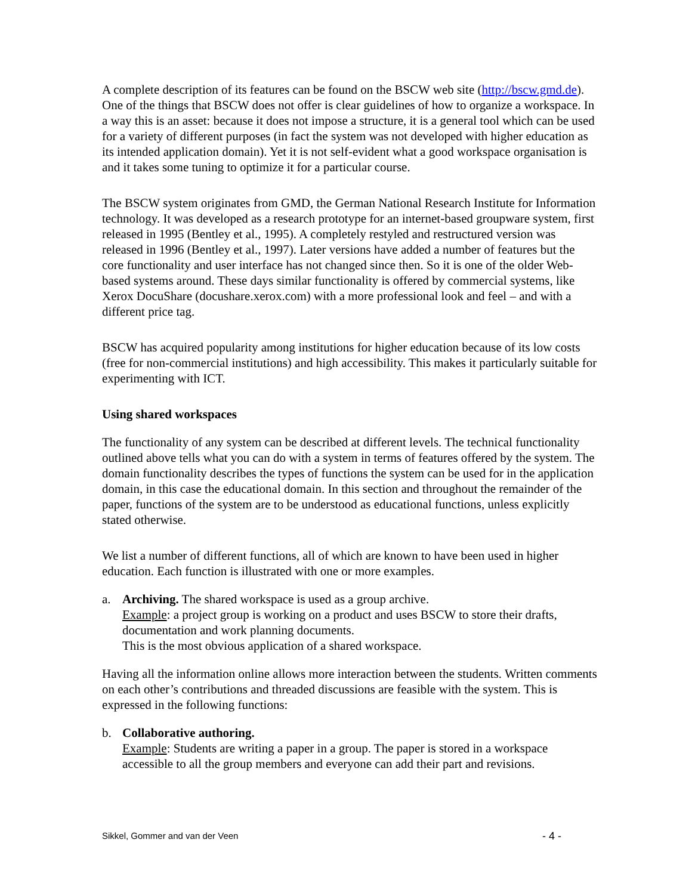A complete description of its features can be found on the BSCW web site (http://bscw.gmd.de). One of the things that BSCW does not offer is clear guidelines of how to organize a workspace. In a way this is an asset: because it does not impose a structure, it is a general tool which can be used for a variety of different purposes (in fact the system was not developed with higher education as its intended application domain). Yet it is not self-evident what a good workspace organisation is and it takes some tuning to optimize it for a particular course.
The BSCW system originates from GMD, the German National Research Institute for Information technology. It was developed as a research prototype for an internet-based groupware system, first released in 1995 (Bentley et al., 1995). A completely restyled and restructured version was released in 1996 (Bentley et al., 1997). Later versions have added a number of features but the core functionality and user interface has not changed since then. So it is one of the older Web-based systems around. These days similar functionality is offered by commercial systems, like Xerox DocuShare (docushare.xerox.com) with a more professional look and feel – and with a different price tag.
BSCW has acquired popularity among institutions for higher education because of its low costs (free for non-commercial institutions) and high accessibility. This makes it particularly suitable for experimenting with ICT.
Using shared workspaces
The functionality of any system can be described at different levels. The technical functionality outlined above tells what you can do with a system in terms of features offered by the system. The domain functionality describes the types of functions the system can be used for in the application domain, in this case the educational domain. In this section and throughout the remainder of the paper, functions of the system are to be understood as educational functions, unless explicitly stated otherwise.
We list a number of different functions, all of which are known to have been used in higher education. Each function is illustrated with one or more examples.
a. Archiving. The shared workspace is used as a group archive.
Example: a project group is working on a product and uses BSCW to store their drafts, documentation and work planning documents.
This is the most obvious application of a shared workspace.
Having all the information online allows more interaction between the students. Written comments on each other’s contributions and threaded discussions are feasible with the system. This is expressed in the following functions:
b. Collaborative authoring.
Example: Students are writing a paper in a group. The paper is stored in a workspace accessible to all the group members and everyone can add their part and revisions.
Sikkel, Gommer and van der Veen - 4 -